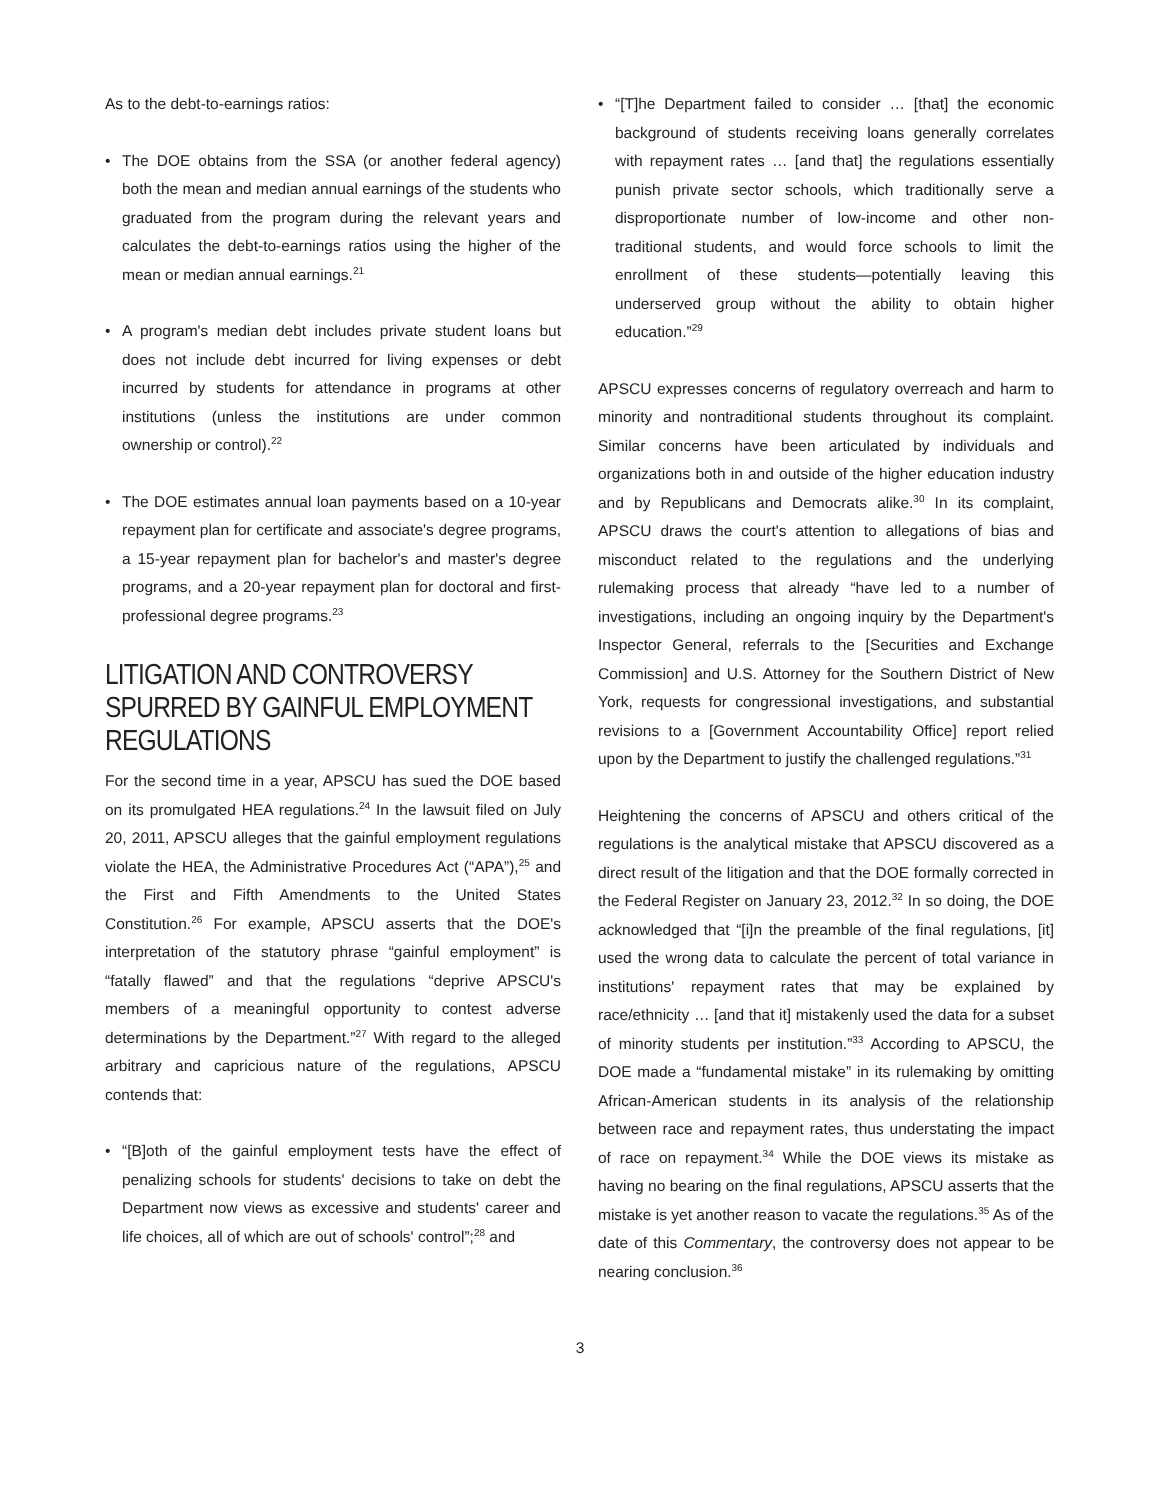As to the debt-to-earnings ratios:
• The DOE obtains from the SSA (or another federal agency) both the mean and median annual earnings of the students who graduated from the program during the relevant years and calculates the debt-to-earnings ratios using the higher of the mean or median annual earnings.<sup>21</sup>
• A program's median debt includes private student loans but does not include debt incurred for living expenses or debt incurred by students for attendance in programs at other institutions (unless the institutions are under common ownership or control).<sup>22</sup>
• The DOE estimates annual loan payments based on a 10-year repayment plan for certificate and associate's degree programs, a 15-year repayment plan for bachelor's and master's degree programs, and a 20-year repayment plan for doctoral and first-professional degree programs.<sup>23</sup>
LITIGATION AND CONTROVERSY SPURRED BY GAINFUL EMPLOYMENT REGULATIONS
For the second time in a year, APSCU has sued the DOE based on its promulgated HEA regulations.<sup>24</sup> In the lawsuit filed on July 20, 2011, APSCU alleges that the gainful employment regulations violate the HEA, the Administrative Procedures Act (“APA”),<sup>25</sup> and the First and Fifth Amendments to the United States Constitution.<sup>26</sup> For example, APSCU asserts that the DOE's interpretation of the statutory phrase “gainful employment” is “fatally flawed” and that the regulations “deprive APSCU's members of a meaningful opportunity to contest adverse determinations by the Department.”<sup>27</sup> With regard to the alleged arbitrary and capricious nature of the regulations, APSCU contends that:
• “[B]oth of the gainful employment tests have the effect of penalizing schools for students' decisions to take on debt the Department now views as excessive and students' career and life choices, all of which are out of schools' control”;<sup>28</sup> and
• “[T]he Department failed to consider … [that] the economic background of students receiving loans generally correlates with repayment rates … [and that] the regulations essentially punish private sector schools, which traditionally serve a disproportionate number of low-income and other non-traditional students, and would force schools to limit the enrollment of these students—potentially leaving this underserved group without the ability to obtain higher education.”<sup>29</sup>
APSCU expresses concerns of regulatory overreach and harm to minority and nontraditional students throughout its complaint. Similar concerns have been articulated by individuals and organizations both in and outside of the higher education industry and by Republicans and Democrats alike.<sup>30</sup> In its complaint, APSCU draws the court's attention to allegations of bias and misconduct related to the regulations and the underlying rulemaking process that already “have led to a number of investigations, including an ongoing inquiry by the Department's Inspector General, referrals to the [Securities and Exchange Commission] and U.S. Attorney for the Southern District of New York, requests for congressional investigations, and substantial revisions to a [Government Accountability Office] report relied upon by the Department to justify the challenged regulations.”<sup>31</sup>
Heightening the concerns of APSCU and others critical of the regulations is the analytical mistake that APSCU discovered as a direct result of the litigation and that the DOE formally corrected in the Federal Register on January 23, 2012.<sup>32</sup> In so doing, the DOE acknowledged that “[i]n the preamble of the final regulations, [it] used the wrong data to calculate the percent of total variance in institutions' repayment rates that may be explained by race/ethnicity … [and that it] mistakenly used the data for a subset of minority students per institution.”<sup>33</sup> According to APSCU, the DOE made a “fundamental mistake” in its rulemaking by omitting African-American students in its analysis of the relationship between race and repayment rates, thus understating the impact of race on repayment.<sup>34</sup> While the DOE views its mistake as having no bearing on the final regulations, APSCU asserts that the mistake is yet another reason to vacate the regulations.<sup>35</sup> As of the date of this Commentary, the controversy does not appear to be nearing conclusion.<sup>36</sup>
3